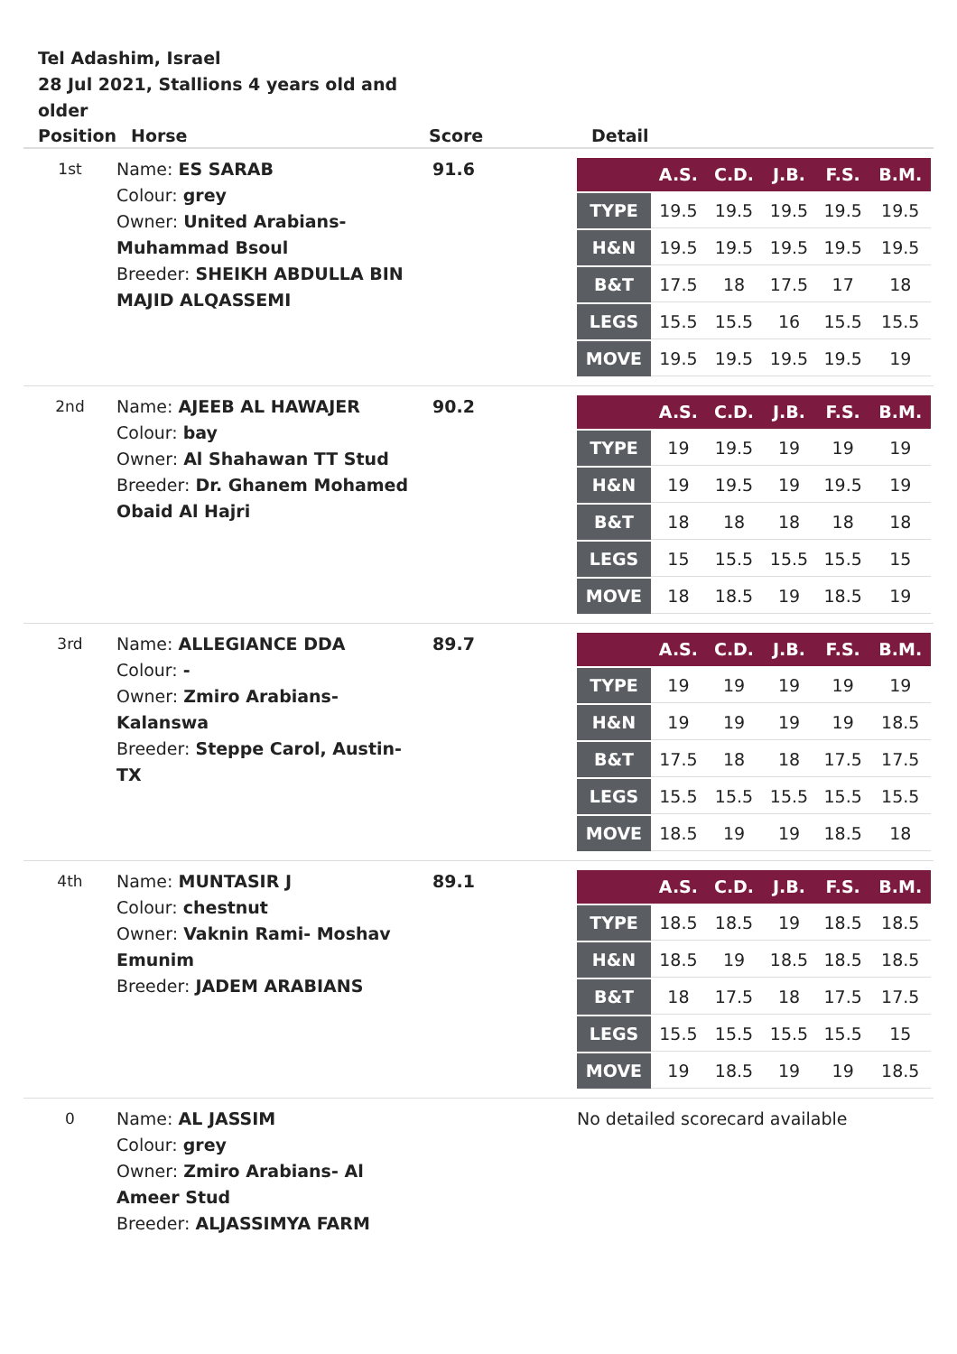Tel Adashim, Israel
28 Jul 2021, Stallions 4 years old and older
| Position | Horse | Score | Detail |
| --- | --- | --- | --- |
| 1st | Name: ES SARAB Colour: grey Owner: United Arabians- Muhammad Bsoul Breeder: SHEIKH ABDULLA BIN MAJID ALQASSEMI | 91.6 | / / A.S. / C.D. / J.B. / F.S. / B.M. / / --- / --- / --- / --- / --- / --- / / TYPE / 19.5 / 19.5 / 19.5 / 19.5 / 19.5 / / H&N / 19.5 / 19.5 / 19.5 / 19.5 / 19.5 / / B&T / 17.5 / 18 / 17.5 / 17 / 18 / / LEGS / 15.5 / 15.5 / 16 / 15.5 / 15.5 / / MOVE / 19.5 / 19.5 / 19.5 / 19.5 / 19 / |
| 2nd | Name: AJEEB AL HAWAJER Colour: bay Owner: Al Shahawan TT Stud Breeder: Dr. Ghanem Mohamed Obaid Al Hajri | 90.2 | / / A.S. / C.D. / J.B. / F.S. / B.M. / / --- / --- / --- / --- / --- / --- / / TYPE / 19 / 19.5 / 19 / 19 / 19 / / H&N / 19 / 19.5 / 19 / 19.5 / 19 / / B&T / 18 / 18 / 18 / 18 / 18 / / LEGS / 15 / 15.5 / 15.5 / 15.5 / 15 / / MOVE / 18 / 18.5 / 19 / 18.5 / 19 / |
| 3rd | Name: ALLEGIANCE DDA Colour: - Owner: Zmiro Arabians- Kalanswa Breeder: Steppe Carol, Austin- TX | 89.7 | / / A.S. / C.D. / J.B. / F.S. / B.M. / / --- / --- / --- / --- / --- / --- / / TYPE / 19 / 19 / 19 / 19 / 19 / / H&N / 19 / 19 / 19 / 19 / 18.5 / / B&T / 17.5 / 18 / 18 / 17.5 / 17.5 / / LEGS / 15.5 / 15.5 / 15.5 / 15.5 / 15.5 / / MOVE / 18.5 / 19 / 19 / 18.5 / 18 / |
| 4th | Name: MUNTASIR J Colour: chestnut Owner: Vaknin Rami- Moshav Emunim Breeder: JADEM ARABIANS | 89.1 | / / A.S. / C.D. / J.B. / F.S. / B.M. / / --- / --- / --- / --- / --- / --- / / TYPE / 18.5 / 18.5 / 19 / 18.5 / 18.5 / / H&N / 18.5 / 19 / 18.5 / 18.5 / 18.5 / / B&T / 18 / 17.5 / 18 / 17.5 / 17.5 / / LEGS / 15.5 / 15.5 / 15.5 / 15.5 / 15 / / MOVE / 19 / 18.5 / 19 / 19 / 18.5 / |
| 0 | Name: AL JASSIM Colour: grey Owner: Zmiro Arabians- Al Ameer Stud Breeder: ALJASSIMYA FARM | | No detailed scorecard available |